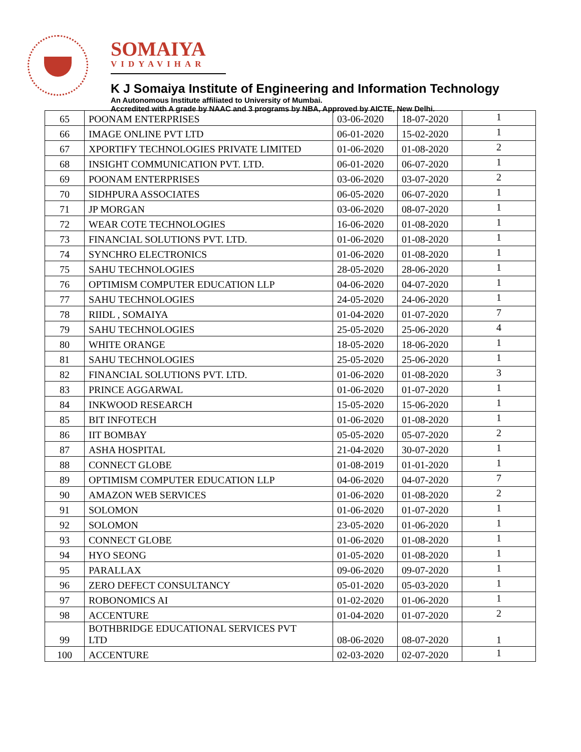SOMAIYA
VIDYAVIHAR
K J Somaiya Institute of Engineering and Information Technology
An Autonomous Institute affiliated to University of Mumbai.
Accredited with A grade by NAAC and 3 programs by NBA, Approved by AICTE, New Delhi.
| 65 | POONAM ENTERPRISES | 03-06-2020 | 18-07-2020 | 1 |
| 66 | IMAGE ONLINE PVT LTD | 06-01-2020 | 15-02-2020 | 1 |
| 67 | XPORTIFY TECHNOLOGIES PRIVATE LIMITED | 01-06-2020 | 01-08-2020 | 2 |
| 68 | INSIGHT COMMUNICATION PVT. LTD. | 06-01-2020 | 06-07-2020 | 1 |
| 69 | POONAM ENTERPRISES | 03-06-2020 | 03-07-2020 | 2 |
| 70 | SIDHPURA ASSOCIATES | 06-05-2020 | 06-07-2020 | 1 |
| 71 | JP MORGAN | 03-06-2020 | 08-07-2020 | 1 |
| 72 | WEAR COTE TECHNOLOGIES | 16-06-2020 | 01-08-2020 | 1 |
| 73 | FINANCIAL SOLUTIONS PVT. LTD. | 01-06-2020 | 01-08-2020 | 1 |
| 74 | SYNCHRO ELECTRONICS | 01-06-2020 | 01-08-2020 | 1 |
| 75 | SAHU TECHNOLOGIES | 28-05-2020 | 28-06-2020 | 1 |
| 76 | OPTIMISM COMPUTER EDUCATION LLP | 04-06-2020 | 04-07-2020 | 1 |
| 77 | SAHU TECHNOLOGIES | 24-05-2020 | 24-06-2020 | 1 |
| 78 | RIIDL , SOMAIYA | 01-04-2020 | 01-07-2020 | 7 |
| 79 | SAHU TECHNOLOGIES | 25-05-2020 | 25-06-2020 | 4 |
| 80 | WHITE ORANGE | 18-05-2020 | 18-06-2020 | 1 |
| 81 | SAHU TECHNOLOGIES | 25-05-2020 | 25-06-2020 | 1 |
| 82 | FINANCIAL SOLUTIONS PVT. LTD. | 01-06-2020 | 01-08-2020 | 3 |
| 83 | PRINCE AGGARWAL | 01-06-2020 | 01-07-2020 | 1 |
| 84 | INKWOOD RESEARCH | 15-05-2020 | 15-06-2020 | 1 |
| 85 | BIT INFOTECH | 01-06-2020 | 01-08-2020 | 1 |
| 86 | IIT BOMBAY | 05-05-2020 | 05-07-2020 | 2 |
| 87 | ASHA HOSPITAL | 21-04-2020 | 30-07-2020 | 1 |
| 88 | CONNECT GLOBE | 01-08-2019 | 01-01-2020 | 1 |
| 89 | OPTIMISM COMPUTER EDUCATION LLP | 04-06-2020 | 04-07-2020 | 7 |
| 90 | AMAZON WEB SERVICES | 01-06-2020 | 01-08-2020 | 2 |
| 91 | SOLOMON | 01-06-2020 | 01-07-2020 | 1 |
| 92 | SOLOMON | 23-05-2020 | 01-06-2020 | 1 |
| 93 | CONNECT GLOBE | 01-06-2020 | 01-08-2020 | 1 |
| 94 | HYO SEONG | 01-05-2020 | 01-08-2020 | 1 |
| 95 | PARALLAX | 09-06-2020 | 09-07-2020 | 1 |
| 96 | ZERO DEFECT CONSULTANCY | 05-01-2020 | 05-03-2020 | 1 |
| 97 | ROBONOMICS AI | 01-02-2020 | 01-06-2020 | 1 |
| 98 | ACCENTURE | 01-04-2020 | 01-07-2020 | 2 |
| 99 | BOTHBRIDGE EDUCATIONAL SERVICES PVT LTD | 08-06-2020 | 08-07-2020 | 1 |
| 100 | ACCENTURE | 02-03-2020 | 02-07-2020 | 1 |